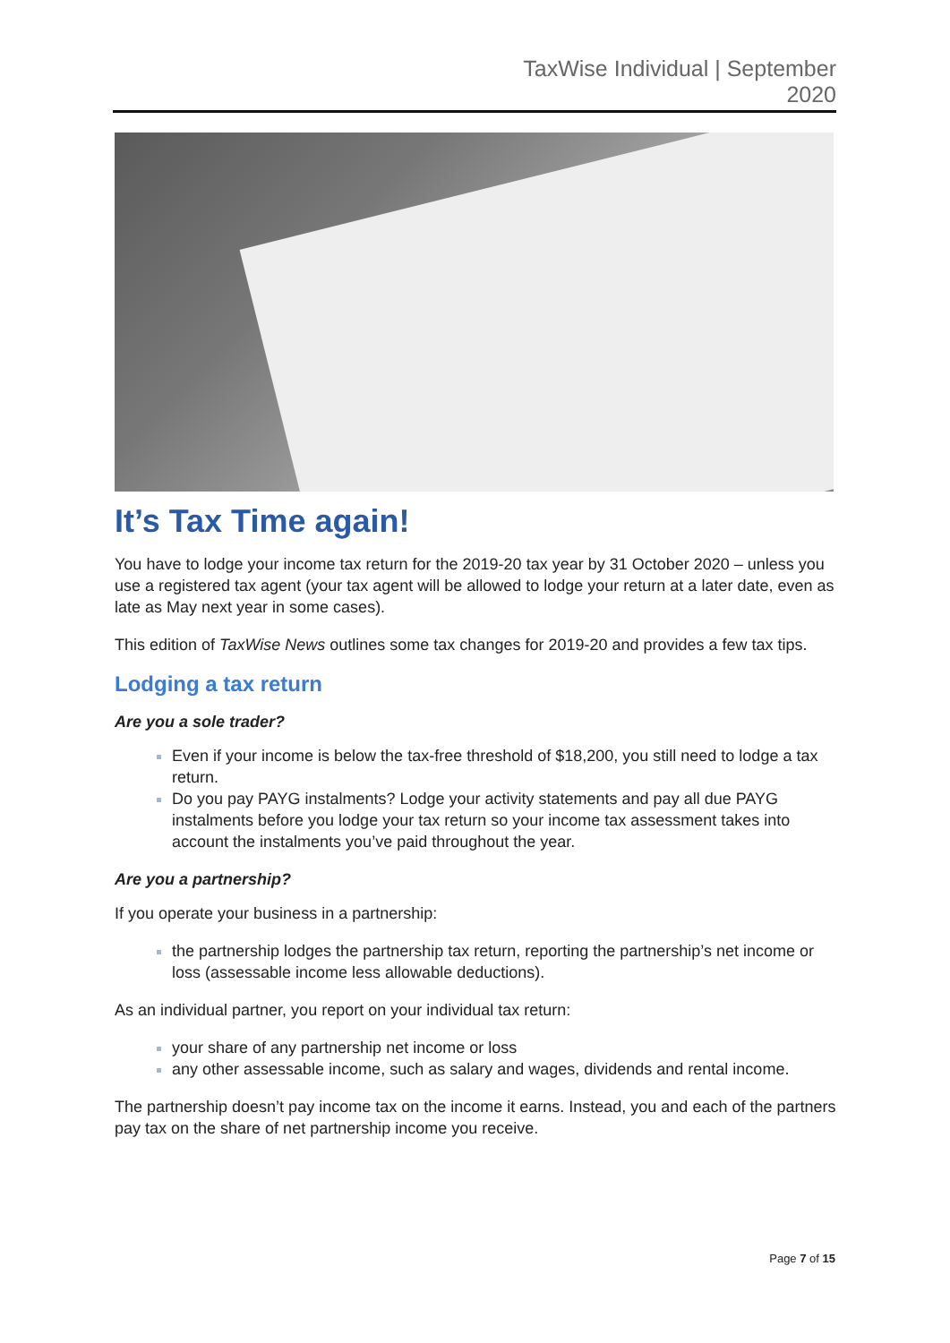TaxWise Individual | September
2020
It’s Tax Time again!
You have to lodge your income tax return for the 2019-20 tax year by 31 October 2020 – unless you use a registered tax agent (your tax agent will be allowed to lodge your return at a later date, even as late as May next year in some cases).
This edition of TaxWise News outlines some tax changes for 2019-20 and provides a few tax tips.
Lodging a tax return
Are you a sole trader?
Even if your income is below the tax-free threshold of $18,200, you still need to lodge a tax return.
Do you pay PAYG instalments? Lodge your activity statements and pay all due PAYG instalments before you lodge your tax return so your income tax assessment takes into account the instalments you’ve paid throughout the year.
Are you a partnership?
If you operate your business in a partnership:
the partnership lodges the partnership tax return, reporting the partnership’s net income or loss (assessable income less allowable deductions).
As an individual partner, you report on your individual tax return:
your share of any partnership net income or loss
any other assessable income, such as salary and wages, dividends and rental income.
The partnership doesn’t pay income tax on the income it earns. Instead, you and each of the partners pay tax on the share of net partnership income you receive.
Page 7 of 15